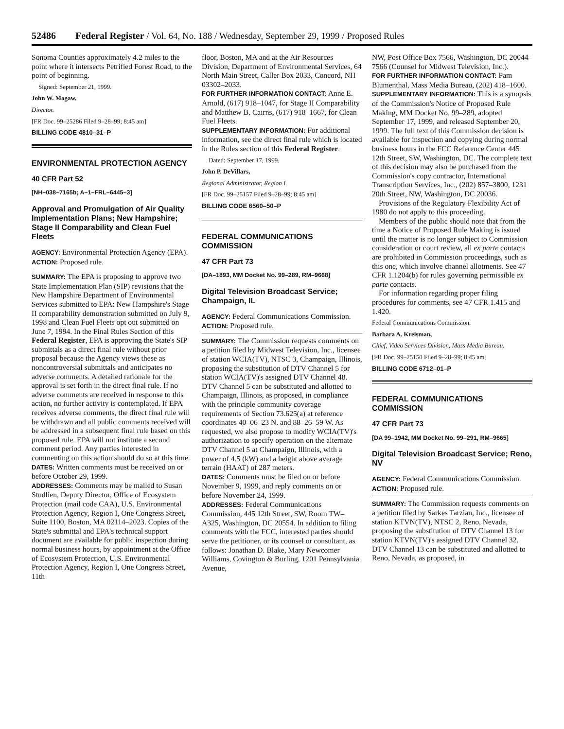52486 Federal Register / Vol. 64, No. 188 / Wednesday, September 29, 1999 / Proposed Rules
Sonoma Counties approximately 4.2 miles to the point where it intersects Petrified Forest Road, to the point of beginning.
Signed: September 21, 1999.
John W. Magaw,
Director.
[FR Doc. 99–25286 Filed 9–28–99; 8:45 am]
BILLING CODE 4810–31–P
ENVIRONMENTAL PROTECTION AGENCY
40 CFR Part 52
[NH–038–7165b; A–1–FRL–6445–3]
Approval and Promulgation of Air Quality Implementation Plans; New Hampshire; Stage II Comparability and Clean Fuel Fleets
AGENCY: Environmental Protection Agency (EPA).
ACTION: Proposed rule.
SUMMARY: The EPA is proposing to approve two State Implementation Plan (SIP) revisions that the New Hampshire Department of Environmental Services submitted to EPA: New Hampshire's Stage II comparability demonstration submitted on July 9, 1998 and Clean Fuel Fleets opt out submitted on June 7, 1994. In the Final Rules Section of this Federal Register, EPA is approving the State's SIP submittals as a direct final rule without prior proposal because the Agency views these as noncontroversial submittals and anticipates no adverse comments. A detailed rationale for the approval is set forth in the direct final rule. If no adverse comments are received in response to this action, no further activity is contemplated. If EPA receives adverse comments, the direct final rule will be withdrawn and all public comments received will be addressed in a subsequent final rule based on this proposed rule. EPA will not institute a second comment period. Any parties interested in commenting on this action should do so at this time.
DATES: Written comments must be received on or before October 29, 1999.
ADDRESSES: Comments may be mailed to Susan Studlien, Deputy Director, Office of Ecosystem Protection (mail code CAA), U.S. Environmental Protection Agency, Region I, One Congress Street, Suite 1100, Boston, MA 02114–2023. Copies of the State's submittal and EPA's technical support document are available for public inspection during normal business hours, by appointment at the Office of Ecosystem Protection, U.S. Environmental Protection Agency, Region I, One Congress Street, 11th
floor, Boston, MA and at the Air Resources Division, Department of Environmental Services, 64 North Main Street, Caller Box 2033, Concord, NH 03302–2033.
FOR FURTHER INFORMATION CONTACT: Anne E. Arnold, (617) 918–1047, for Stage II Comparability and Matthew B. Cairns, (617) 918–1667, for Clean Fuel Fleets.
SUPPLEMENTARY INFORMATION: For additional information, see the direct final rule which is located in the Rules section of this Federal Register.
Dated: September 17, 1999.
John P. DeVillars,
Regional Administrator, Region I.
[FR Doc. 99–25157 Filed 9–28–99; 8:45 am]
BILLING CODE 6560–50–P
FEDERAL COMMUNICATIONS COMMISSION
47 CFR Part 73
[DA–1893, MM Docket No. 99–289, RM–9668]
Digital Television Broadcast Service; Champaign, IL
AGENCY: Federal Communications Commission.
ACTION: Proposed rule.
SUMMARY: The Commission requests comments on a petition filed by Midwest Television, Inc., licensee of station WCIA(TV), NTSC 3, Champaign, Illinois, proposing the substitution of DTV Channel 5 for station WCIA(TV)'s assigned DTV Channel 48. DTV Channel 5 can be substituted and allotted to Champaign, Illinois, as proposed, in compliance with the principle community coverage requirements of Section 73.625(a) at reference coordinates 40–06–23 N. and 88–26–59 W. As requested, we also propose to modify WCIA(TV)'s authorization to specify operation on the alternate DTV Channel 5 at Champaign, Illinois, with a power of 4.5 (kW) and a height above average terrain (HAAT) of 287 meters.
DATES: Comments must be filed on or before November 9, 1999, and reply comments on or before November 24, 1999.
ADDRESSES: Federal Communications Commission, 445 12th Street, SW, Room TW–A325, Washington, DC 20554. In addition to filing comments with the FCC, interested parties should serve the petitioner, or its counsel or consultant, as follows: Jonathan D. Blake, Mary Newcomer Williams, Covington & Burling, 1201 Pennsylvania Avenue,
NW, Post Office Box 7566, Washington, DC 20044–7566 (Counsel for Midwest Television, Inc.).
FOR FURTHER INFORMATION CONTACT: Pam Blumenthal, Mass Media Bureau, (202) 418–1600.
SUPPLEMENTARY INFORMATION: This is a synopsis of the Commission's Notice of Proposed Rule Making, MM Docket No. 99–289, adopted September 17, 1999, and released September 20, 1999. The full text of this Commission decision is available for inspection and copying during normal business hours in the FCC Reference Center 445 12th Street, SW, Washington, DC. The complete text of this decision may also be purchased from the Commission's copy contractor, International Transcription Services, Inc., (202) 857–3800, 1231 20th Street, NW, Washington, DC 20036.
Provisions of the Regulatory Flexibility Act of 1980 do not apply to this proceeding.
Members of the public should note that from the time a Notice of Proposed Rule Making is issued until the matter is no longer subject to Commission consideration or court review, all ex parte contacts are prohibited in Commission proceedings, such as this one, which involve channel allotments. See 47 CFR 1.1204(b) for rules governing permissible ex parte contacts.
For information regarding proper filing procedures for comments, see 47 CFR 1.415 and 1.420.
Federal Communications Commission.
Barbara A. Kreisman,
Chief, Video Services Division, Mass Media Bureau.
[FR Doc. 99–25150 Filed 9–28–99; 8:45 am]
BILLING CODE 6712–01–P
FEDERAL COMMUNICATIONS COMMISSION
47 CFR Part 73
[DA 99–1942, MM Docket No. 99–291, RM–9665]
Digital Television Broadcast Service; Reno, NV
AGENCY: Federal Communications Commission.
ACTION: Proposed rule.
SUMMARY: The Commission requests comments on a petition filed by Sarkes Tarzian, Inc., licensee of station KTVN(TV), NTSC 2, Reno, Nevada, proposing the substitution of DTV Channel 13 for station KTVN(TV)'s assigned DTV Channel 32. DTV Channel 13 can be substituted and allotted to Reno, Nevada, as proposed, in